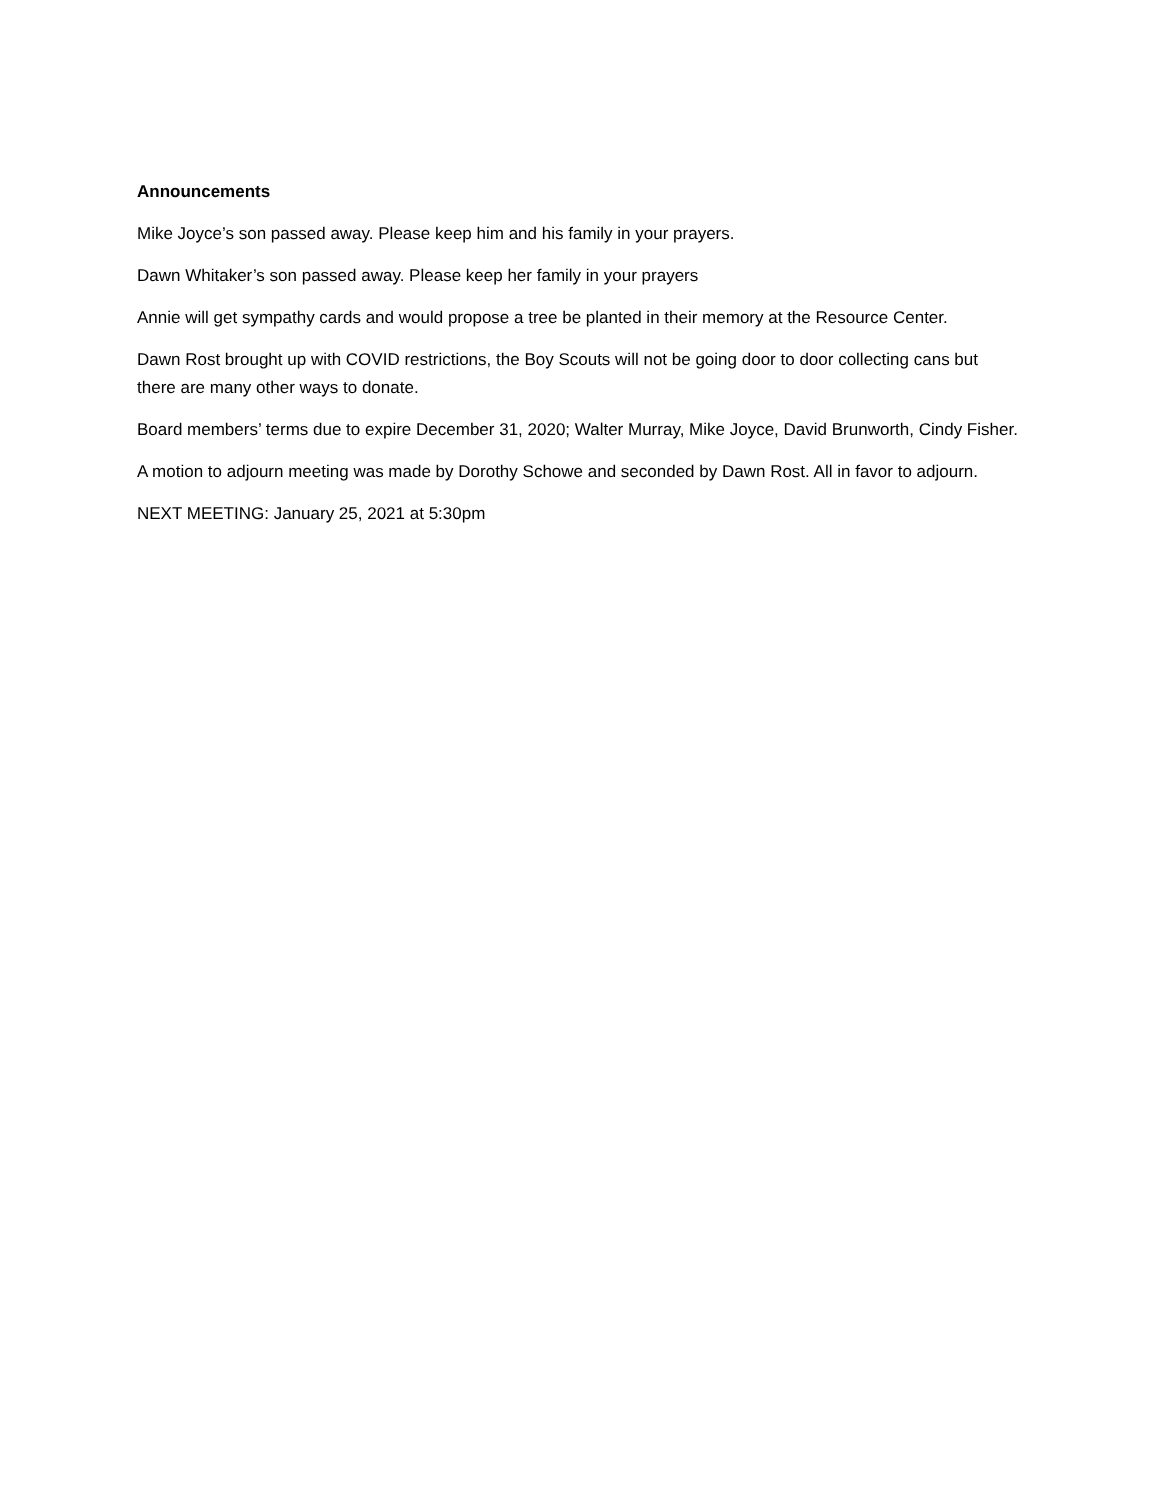Announcements
Mike Joyce’s son passed away. Please keep him and his family in your prayers.
Dawn Whitaker’s son passed away. Please keep her family in your prayers
Annie will get sympathy cards and would propose a tree be planted in their memory at the Resource Center.
Dawn Rost brought up with COVID restrictions, the Boy Scouts will not be going door to door collecting cans but there are many other ways to donate.
Board members’ terms due to expire December 31, 2020; Walter Murray, Mike Joyce, David Brunworth, Cindy Fisher.
A motion to adjourn meeting was made by Dorothy Schowe and seconded by Dawn Rost. All in favor to adjourn.
NEXT MEETING: January 25, 2021 at 5:30pm